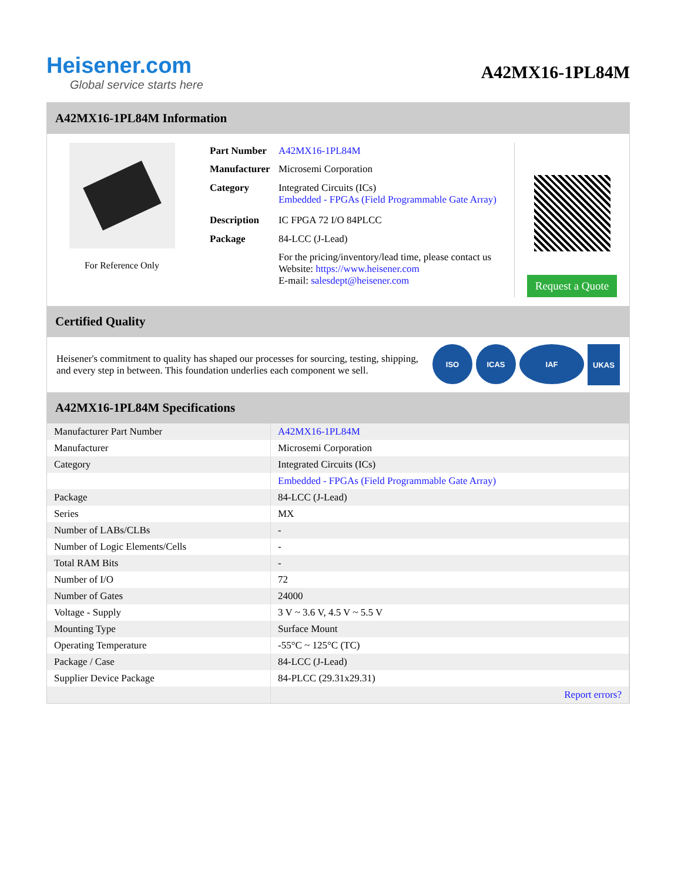Heisener.com
Global service starts here
A42MX16-1PL84M
A42MX16-1PL84M Information
For Reference Only
| Part Number | A42MX16-1PL84M |
| Manufacturer | Microsemi Corporation |
| Category | Integrated Circuits (ICs) Embedded - FPGAs (Field Programmable Gate Array) |
| Description | IC FPGA 72 I/O 84PLCC |
| Package | 84-LCC (J-Lead) |
| | For the pricing/inventory/lead time, please contact us Website: https://www.heisener.com E-mail: salesdept@heisener.com |
Request a Quote
Certified Quality
Heisener's commitment to quality has shaped our processes for sourcing, testing, shipping, and every step in between. This foundation underlies each component we sell.
ISO ICAS IAF UKAS
A42MX16-1PL84M Specifications
| Manufacturer Part Number | A42MX16-1PL84M |
| Manufacturer | Microsemi Corporation |
| Category | Integrated Circuits (ICs) |
| | Embedded - FPGAs (Field Programmable Gate Array) |
| Package | 84-LCC (J-Lead) |
| Series | MX |
| Number of LABs/CLBs | - |
| Number of Logic Elements/Cells | - |
| Total RAM Bits | - |
| Number of I/O | 72 |
| Number of Gates | 24000 |
| Voltage - Supply | 3 V ~ 3.6 V, 4.5 V ~ 5.5 V |
| Mounting Type | Surface Mount |
| Operating Temperature | -55°C ~ 125°C (TC) |
| Package / Case | 84-LCC (J-Lead) |
| Supplier Device Package | 84-PLCC (29.31x29.31) |
| | Report errors? |